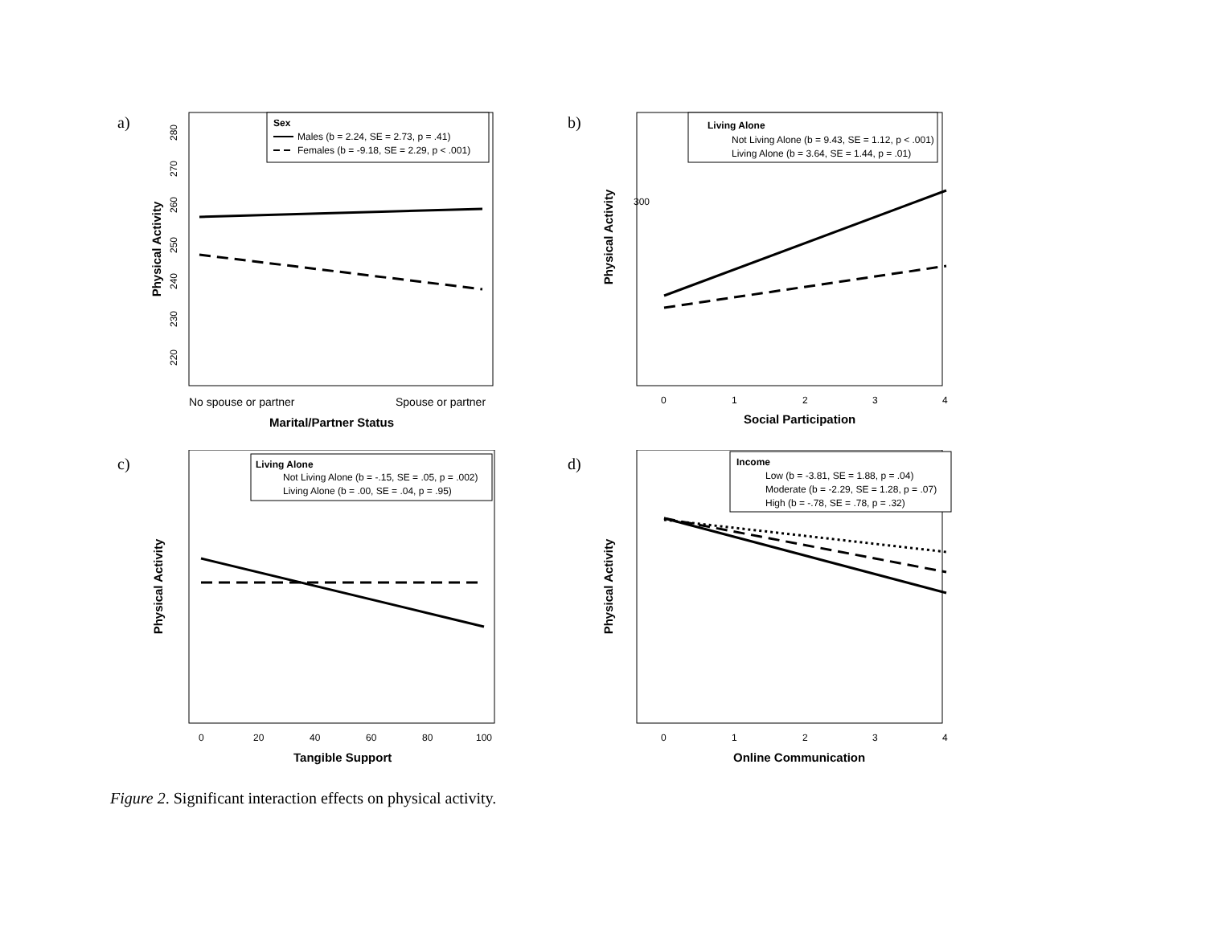a)
Physical Activity
280
270
260
250
240
230
220
Sex
Males (b = 2.24, SE = 2.73, p = .41)
Females (b = -9.18, SE = 2.29, p < .001)
No spouse or partner
Spouse or partner
Marital/Partner Status
b)
Physical Activity
300
Living Alone
Not Living Alone (b = 9.43, SE = 1.12, p < .001)
Living Alone (b = 3.64, SE = 1.44, p = .01)
0
1
2
3
4
Social Participation
c)
Physical Activity
Living Alone
Not Living Alone (b = -.15, SE = .05, p = .002)
Living Alone (b = .00, SE = .04, p = .95)
0
20
40
60
80
100
Tangible Support
d)
Physical Activity
Income
Low (b = -3.81, SE = 1.88, p = .04)
Moderate (b = -2.29, SE = 1.28, p = .07)
High (b = -.78, SE = .78, p = .32)
0
1
2
3
4
Online Communication
Figure 2. Significant interaction effects on physical activity.